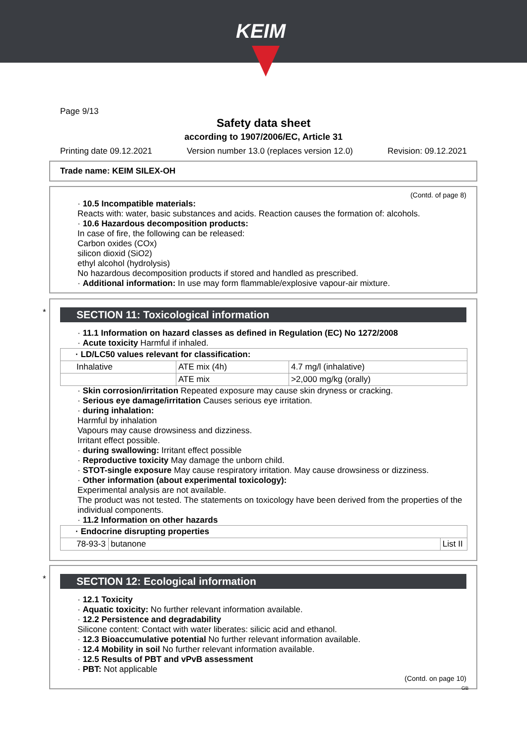KEIM
Page 9/13
Safety data sheet
according to 1907/2006/EC, Article 31
Printing date 09.12.2021 Version number 13.0 (replaces version 12.0) Revision: 09.12.2021
Trade name: KEIM SILEX-OH
(Contd. of page 8)
· 10.5 Incompatible materials:
Reacts with: water, basic substances and acids. Reaction causes the formation of: alcohols.
· 10.6 Hazardous decomposition products:
In case of fire, the following can be released:
Carbon oxides (COx)
silicon dioxid (SiO2)
ethyl alcohol (hydrolysis)
No hazardous decomposition products if stored and handled as prescribed.
· Additional information: In use may form flammable/explosive vapour-air mixture.
*
SECTION 11: Toxicological information
· 11.1 Information on hazard classes as defined in Regulation (EC) No 1272/2008
· Acute toxicity Harmful if inhaled.
| · LD/LC50 values relevant for classification: | | |
| Inhalative | ATE mix (4h) | 4.7 mg/l (inhalative) |
| | ATE mix | >2,000 mg/kg (orally) |
· Skin corrosion/irritation Repeated exposure may cause skin dryness or cracking.
· Serious eye damage/irritation Causes serious eye irritation.
· during inhalation:
Harmful by inhalation
Vapours may cause drowsiness and dizziness.
Irritant effect possible.
· during swallowing: Irritant effect possible
· Reproductive toxicity May damage the unborn child.
· STOT-single exposure May cause respiratory irritation. May cause drowsiness or dizziness.
· Other information (about experimental toxicology):
Experimental analysis are not available.
The product was not tested. The statements on toxicology have been derived from the properties of the individual components.
· 11.2 Information on other hazards
| · Endocrine disrupting properties | | |
| 78-93-3 | butanone | List II |
*
SECTION 12: Ecological information
· 12.1 Toxicity
· Aquatic toxicity: No further relevant information available.
· 12.2 Persistence and degradability
Silicone content: Contact with water liberates: silicic acid and ethanol.
· 12.3 Bioaccumulative potential No further relevant information available.
· 12.4 Mobility in soil No further relevant information available.
· 12.5 Results of PBT and vPvB assessment
· PBT: Not applicable
(Contd. on page 10)
GB